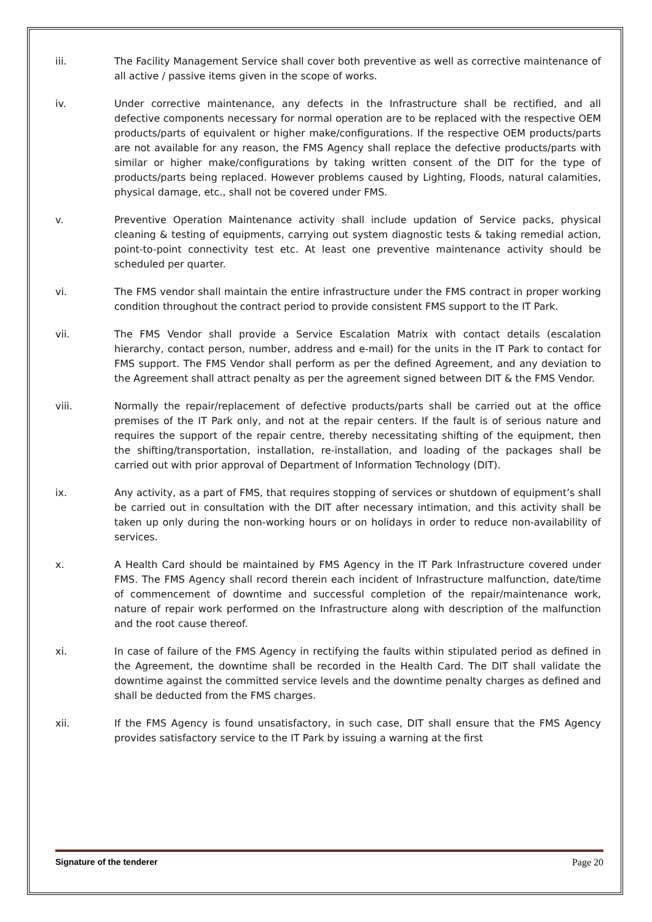iii. The Facility Management Service shall cover both preventive as well as corrective maintenance of all active / passive items given in the scope of works.
iv. Under corrective maintenance, any defects in the Infrastructure shall be rectified, and all defective components necessary for normal operation are to be replaced with the respective OEM products/parts of equivalent or higher make/configurations. If the respective OEM products/parts are not available for any reason, the FMS Agency shall replace the defective products/parts with similar or higher make/configurations by taking written consent of the DIT for the type of products/parts being replaced. However problems caused by Lighting, Floods, natural calamities, physical damage, etc., shall not be covered under FMS.
v. Preventive Operation Maintenance activity shall include updation of Service packs, physical cleaning & testing of equipments, carrying out system diagnostic tests & taking remedial action, point-to-point connectivity test etc. At least one preventive maintenance activity should be scheduled per quarter.
vi. The FMS vendor shall maintain the entire infrastructure under the FMS contract in proper working condition throughout the contract period to provide consistent FMS support to the IT Park.
vii. The FMS Vendor shall provide a Service Escalation Matrix with contact details (escalation hierarchy, contact person, number, address and e-mail) for the units in the IT Park to contact for FMS support. The FMS Vendor shall perform as per the defined Agreement, and any deviation to the Agreement shall attract penalty as per the agreement signed between DIT & the FMS Vendor.
viii. Normally the repair/replacement of defective products/parts shall be carried out at the office premises of the IT Park only, and not at the repair centers. If the fault is of serious nature and requires the support of the repair centre, thereby necessitating shifting of the equipment, then the shifting/transportation, installation, re-installation, and loading of the packages shall be carried out with prior approval of Department of Information Technology (DIT).
ix. Any activity, as a part of FMS, that requires stopping of services or shutdown of equipment’s shall be carried out in consultation with the DIT after necessary intimation, and this activity shall be taken up only during the non-working hours or on holidays in order to reduce non-availability of services.
x. A Health Card should be maintained by FMS Agency in the IT Park Infrastructure covered under FMS. The FMS Agency shall record therein each incident of Infrastructure malfunction, date/time of commencement of downtime and successful completion of the repair/maintenance work, nature of repair work performed on the Infrastructure along with description of the malfunction and the root cause thereof.
xi. In case of failure of the FMS Agency in rectifying the faults within stipulated period as defined in the Agreement, the downtime shall be recorded in the Health Card. The DIT shall validate the downtime against the committed service levels and the downtime penalty charges as defined and shall be deducted from the FMS charges.
xii. If the FMS Agency is found unsatisfactory, in such case, DIT shall ensure that the FMS Agency provides satisfactory service to the IT Park by issuing a warning at the first
Signature of the tenderer Page 20